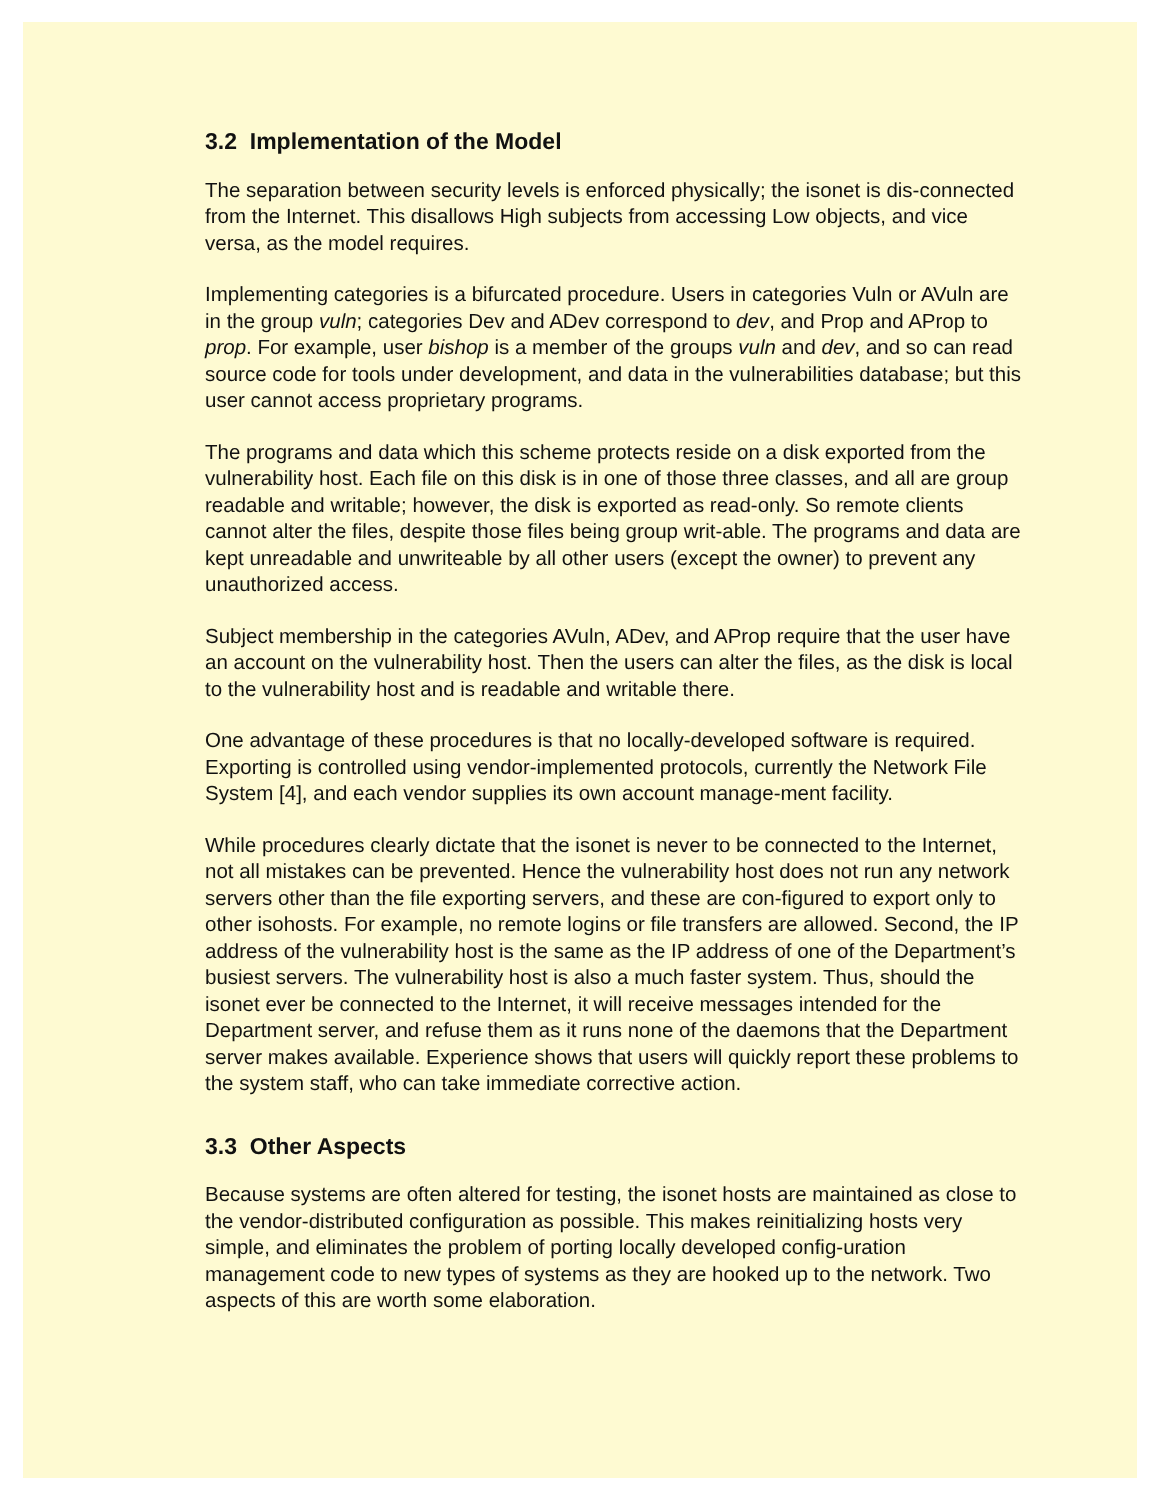3.2 Implementation of the Model
The separation between security levels is enforced physically; the isonet is dis-connected from the Internet. This disallows High subjects from accessing Low objects, and vice versa, as the model requires.
Implementing categories is a bifurcated procedure. Users in categories Vuln or AVuln are in the group vuln; categories Dev and ADev correspond to dev, and Prop and AProp to prop. For example, user bishop is a member of the groups vuln and dev, and so can read source code for tools under development, and data in the vulnerabilities database; but this user cannot access proprietary programs.
The programs and data which this scheme protects reside on a disk exported from the vulnerability host. Each file on this disk is in one of those three classes, and all are group readable and writable; however, the disk is exported as read-only. So remote clients cannot alter the files, despite those files being group writ-able. The programs and data are kept unreadable and unwriteable by all other users (except the owner) to prevent any unauthorized access.
Subject membership in the categories AVuln, ADev, and AProp require that the user have an account on the vulnerability host. Then the users can alter the files, as the disk is local to the vulnerability host and is readable and writable there.
One advantage of these procedures is that no locally-developed software is required. Exporting is controlled using vendor-implemented protocols, currently the Network File System [4], and each vendor supplies its own account manage-ment facility.
While procedures clearly dictate that the isonet is never to be connected to the Internet, not all mistakes can be prevented. Hence the vulnerability host does not run any network servers other than the file exporting servers, and these are con-figured to export only to other isohosts. For example, no remote logins or file transfers are allowed. Second, the IP address of the vulnerability host is the same as the IP address of one of the Department’s busiest servers. The vulnerability host is also a much faster system. Thus, should the isonet ever be connected to the Internet, it will receive messages intended for the Department server, and refuse them as it runs none of the daemons that the Department server makes available. Experience shows that users will quickly report these problems to the system staff, who can take immediate corrective action.
3.3 Other Aspects
Because systems are often altered for testing, the isonet hosts are maintained as close to the vendor-distributed configuration as possible. This makes reinitializing hosts very simple, and eliminates the problem of porting locally developed config-uration management code to new types of systems as they are hooked up to the network. Two aspects of this are worth some elaboration.